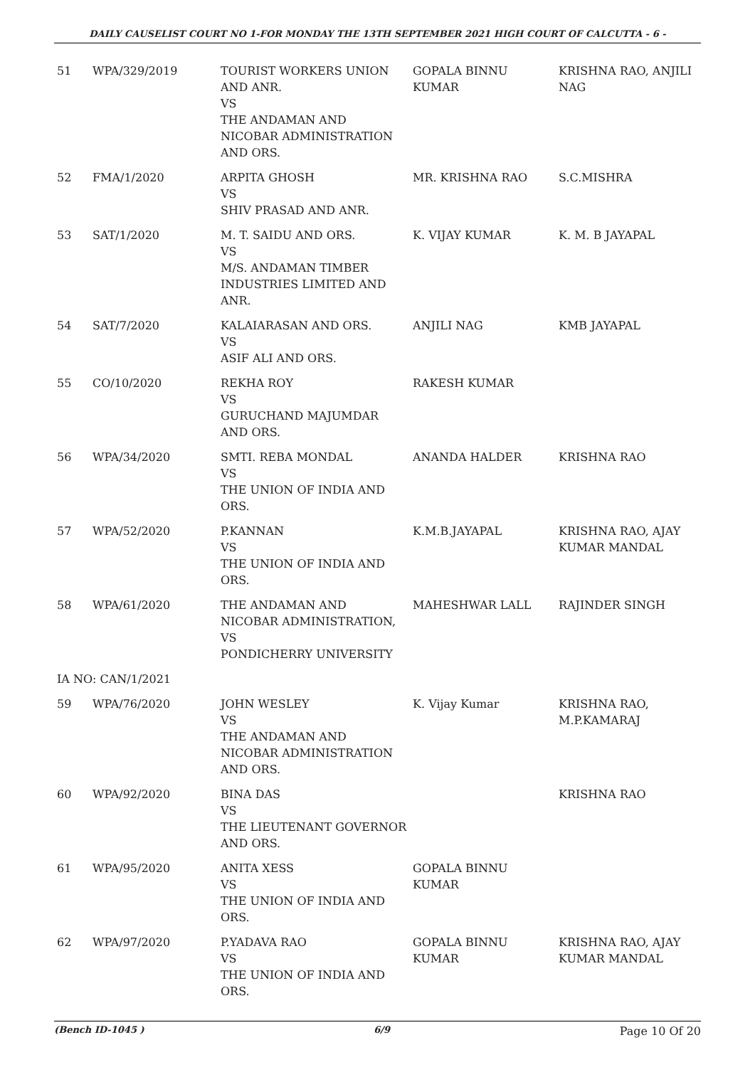DAILY CAUSELIST COURT NO 1-FOR MONDAY THE 13TH SEPTEMBER 2021 HIGH COURT OF CALCUTTA - 6 -
| 51 | WPA/329/2019 | TOURIST WORKERS UNION AND ANR. VS THE ANDAMAN AND NICOBAR ADMINISTRATION AND ORS. | GOPALA BINNU KUMAR | KRISHNA RAO, ANJILI NAG |
| 52 | FMA/1/2020 | ARPITA GHOSH VS SHIV PRASAD AND ANR. | MR. KRISHNA RAO | S.C.MISHRA |
| 53 | SAT/1/2020 | M. T. SAIDU AND ORS. VS M/S. ANDAMAN TIMBER INDUSTRIES LIMITED AND ANR. | K. VIJAY KUMAR | K. M. B JAYAPAL |
| 54 | SAT/7/2020 | KALAIARASAN AND ORS. VS ASIF ALI AND ORS. | ANJILI NAG | KMB JAYAPAL |
| 55 | CO/10/2020 | REKHA ROY VS GURUCHAND MAJUMDAR AND ORS. | RAKESH KUMAR | |
| 56 | WPA/34/2020 | SMTI. REBA MONDAL VS THE UNION OF INDIA AND ORS. | ANANDA HALDER | KRISHNA RAO |
| 57 | WPA/52/2020 | P.KANNAN VS THE UNION OF INDIA AND ORS. | K.M.B.JAYAPAL | KRISHNA RAO, AJAY KUMAR MANDAL |
| 58 | WPA/61/2020 | THE ANDAMAN AND NICOBAR ADMINISTRATION, VS PONDICHERRY UNIVERSITY | MAHESHWAR LALL | RAJINDER SINGH |
| IA NO: CAN/1/2021 | | | | |
| 59 | WPA/76/2020 | JOHN WESLEY VS THE ANDAMAN AND NICOBAR ADMINISTRATION AND ORS. | K. Vijay Kumar | KRISHNA RAO, M.P.KAMARAJ |
| 60 | WPA/92/2020 | BINA DAS VS THE LIEUTENANT GOVERNOR AND ORS. | | KRISHNA RAO |
| 61 | WPA/95/2020 | ANITA XESS VS THE UNION OF INDIA AND ORS. | GOPALA BINNU KUMAR | |
| 62 | WPA/97/2020 | P.YADAVA RAO VS THE UNION OF INDIA AND ORS. | GOPALA BINNU KUMAR | KRISHNA RAO, AJAY KUMAR MANDAL |
(Bench ID-1045 ) 6/9 Page 10 Of 20